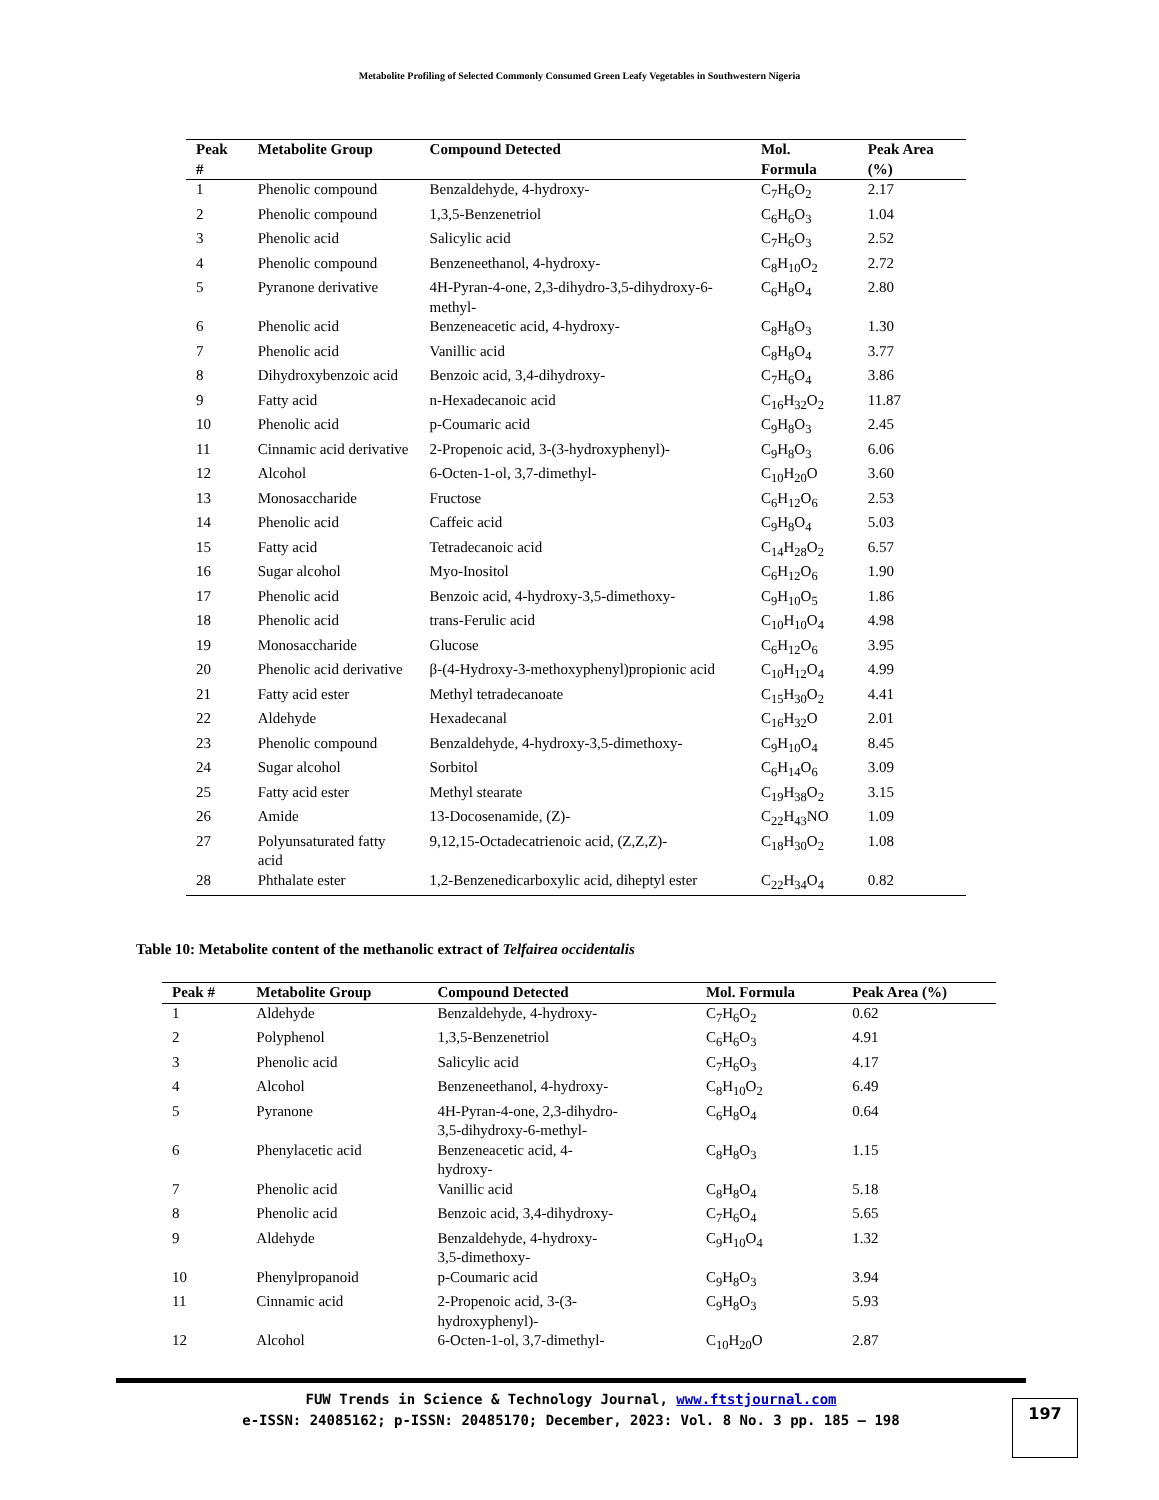Metabolite Profiling of Selected Commonly Consumed Green Leafy Vegetables in Southwestern Nigeria
| Peak # | Metabolite Group | Compound Detected | Mol. Formula | Peak Area (%) |
| --- | --- | --- | --- | --- |
| 1 | Phenolic compound | Benzaldehyde, 4-hydroxy- | C<sub>7</sub>H<sub>6</sub>O<sub>2</sub> | 2.17 |
| 2 | Phenolic compound | 1,3,5-Benzenetriol | C<sub>6</sub>H<sub>6</sub>O<sub>3</sub> | 1.04 |
| 3 | Phenolic acid | Salicylic acid | C<sub>7</sub>H<sub>6</sub>O<sub>3</sub> | 2.52 |
| 4 | Phenolic compound | Benzeneethanol, 4-hydroxy- | C<sub>8</sub>H<sub>10</sub>O<sub>2</sub> | 2.72 |
| 5 | Pyranone derivative | 4H-Pyran-4-one, 2,3-dihydro-3,5-dihydroxy-6-methyl- | C<sub>6</sub>H<sub>8</sub>O<sub>4</sub> | 2.80 |
| 6 | Phenolic acid | Benzeneacetic acid, 4-hydroxy- | C<sub>8</sub>H<sub>8</sub>O<sub>3</sub> | 1.30 |
| 7 | Phenolic acid | Vanillic acid | C<sub>8</sub>H<sub>8</sub>O<sub>4</sub> | 3.77 |
| 8 | Dihydroxybenzoic acid | Benzoic acid, 3,4-dihydroxy- | C<sub>7</sub>H<sub>6</sub>O<sub>4</sub> | 3.86 |
| 9 | Fatty acid | n-Hexadecanoic acid | C<sub>16</sub>H<sub>32</sub>O<sub>2</sub> | 11.87 |
| 10 | Phenolic acid | p-Coumaric acid | C<sub>9</sub>H<sub>8</sub>O<sub>3</sub> | 2.45 |
| 11 | Cinnamic acid derivative | 2-Propenoic acid, 3-(3-hydroxyphenyl)- | C<sub>9</sub>H<sub>8</sub>O<sub>3</sub> | 6.06 |
| 12 | Alcohol | 6-Octen-1-ol, 3,7-dimethyl- | C<sub>10</sub>H<sub>20</sub>O | 3.60 |
| 13 | Monosaccharide | Fructose | C<sub>6</sub>H<sub>12</sub>O<sub>6</sub> | 2.53 |
| 14 | Phenolic acid | Caffeic acid | C<sub>9</sub>H<sub>8</sub>O<sub>4</sub> | 5.03 |
| 15 | Fatty acid | Tetradecanoic acid | C<sub>14</sub>H<sub>28</sub>O<sub>2</sub> | 6.57 |
| 16 | Sugar alcohol | Myo-Inositol | C<sub>6</sub>H<sub>12</sub>O<sub>6</sub> | 1.90 |
| 17 | Phenolic acid | Benzoic acid, 4-hydroxy-3,5-dimethoxy- | C<sub>9</sub>H<sub>10</sub>O<sub>5</sub> | 1.86 |
| 18 | Phenolic acid | trans-Ferulic acid | C<sub>10</sub>H<sub>10</sub>O<sub>4</sub> | 4.98 |
| 19 | Monosaccharide | Glucose | C<sub>6</sub>H<sub>12</sub>O<sub>6</sub> | 3.95 |
| 20 | Phenolic acid derivative | β-(4-Hydroxy-3-methoxyphenyl)propionic acid | C<sub>10</sub>H<sub>12</sub>O<sub>4</sub> | 4.99 |
| 21 | Fatty acid ester | Methyl tetradecanoate | C<sub>15</sub>H<sub>30</sub>O<sub>2</sub> | 4.41 |
| 22 | Aldehyde | Hexadecanal | C<sub>16</sub>H<sub>32</sub>O | 2.01 |
| 23 | Phenolic compound | Benzaldehyde, 4-hydroxy-3,5-dimethoxy- | C<sub>9</sub>H<sub>10</sub>O<sub>4</sub> | 8.45 |
| 24 | Sugar alcohol | Sorbitol | C<sub>6</sub>H<sub>14</sub>O<sub>6</sub> | 3.09 |
| 25 | Fatty acid ester | Methyl stearate | C<sub>19</sub>H<sub>38</sub>O<sub>2</sub> | 3.15 |
| 26 | Amide | 13-Docosenamide, (Z)- | C<sub>22</sub>H<sub>43</sub>NO | 1.09 |
| 27 | Polyunsaturated fatty acid | 9,12,15-Octadecatrienoic acid, (Z,Z,Z)- | C<sub>18</sub>H<sub>30</sub>O<sub>2</sub> | 1.08 |
| 28 | Phthalate ester | 1,2-Benzenedicarboxylic acid, diheptyl ester | C<sub>22</sub>H<sub>34</sub>O<sub>4</sub> | 0.82 |
Table 10: Metabolite content of the methanolic extract of Telfairea occidentalis
| Peak # | Metabolite Group | Compound Detected | Mol. Formula | Peak Area (%) |
| --- | --- | --- | --- | --- |
| 1 | Aldehyde | Benzaldehyde, 4-hydroxy- | C<sub>7</sub>H<sub>6</sub>O<sub>2</sub> | 0.62 |
| 2 | Polyphenol | 1,3,5-Benzenetriol | C<sub>6</sub>H<sub>6</sub>O<sub>3</sub> | 4.91 |
| 3 | Phenolic acid | Salicylic acid | C<sub>7</sub>H<sub>6</sub>O<sub>3</sub> | 4.17 |
| 4 | Alcohol | Benzeneethanol, 4-hydroxy- | C<sub>8</sub>H<sub>10</sub>O<sub>2</sub> | 6.49 |
| 5 | Pyranone | 4H-Pyran-4-one, 2,3-dihydro- 3,5-dihydroxy-6-methyl- | C<sub>6</sub>H<sub>8</sub>O<sub>4</sub> | 0.64 |
| 6 | Phenylacetic acid | Benzeneacetic acid, 4- hydroxy- | C<sub>8</sub>H<sub>8</sub>O<sub>3</sub> | 1.15 |
| 7 | Phenolic acid | Vanillic acid | C<sub>8</sub>H<sub>8</sub>O<sub>4</sub> | 5.18 |
| 8 | Phenolic acid | Benzoic acid, 3,4-dihydroxy- | C<sub>7</sub>H<sub>6</sub>O<sub>4</sub> | 5.65 |
| 9 | Aldehyde | Benzaldehyde, 4-hydroxy- 3,5-dimethoxy- | C<sub>9</sub>H<sub>10</sub>O<sub>4</sub> | 1.32 |
| 10 | Phenylpropanoid | p-Coumaric acid | C<sub>9</sub>H<sub>8</sub>O<sub>3</sub> | 3.94 |
| 11 | Cinnamic acid | 2-Propenoic acid, 3-(3- hydroxyphenyl)- | C<sub>9</sub>H<sub>8</sub>O<sub>3</sub> | 5.93 |
| 12 | Alcohol | 6-Octen-1-ol, 3,7-dimethyl- | C<sub>10</sub>H<sub>20</sub>O | 2.87 |
FUW Trends in Science & Technology Journal, www.ftstjournal.com
e-ISSN: 24085162; p-ISSN: 20485170; December, 2023: Vol. 8 No. 3 pp. 185 – 198
197